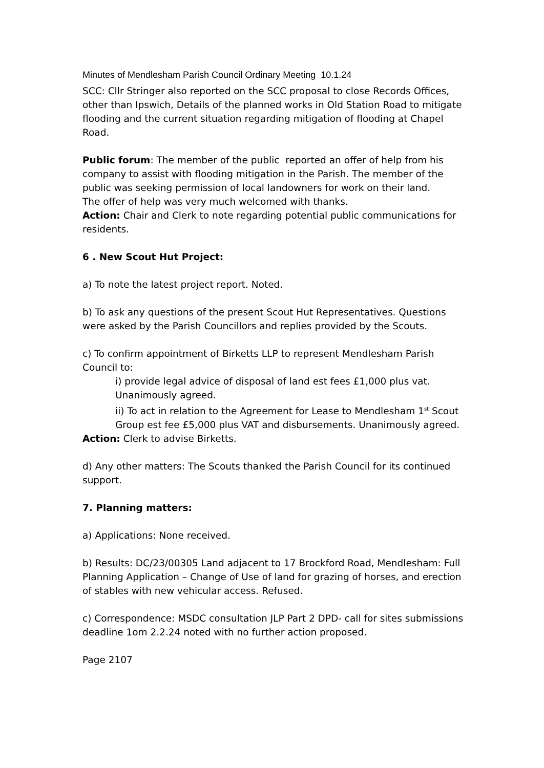Minutes of Mendlesham Parish Council Ordinary Meeting 10.1.24
SCC: Cllr Stringer also reported on the SCC proposal to close Records Offices, other than Ipswich, Details of the planned works in Old Station Road to mitigate flooding and the current situation regarding mitigation of flooding at Chapel Road.
Public forum: The member of the public reported an offer of help from his company to assist with flooding mitigation in the Parish. The member of the public was seeking permission of local landowners for work on their land.
The offer of help was very much welcomed with thanks.
Action: Chair and Clerk to note regarding potential public communications for residents.
6 . New Scout Hut Project:
a) To note the latest project report. Noted.
b) To ask any questions of the present Scout Hut Representatives. Questions were asked by the Parish Councillors and replies provided by the Scouts.
c) To confirm appointment of Birketts LLP to represent Mendlesham Parish Council to:
i) provide legal advice of disposal of land est fees £1,000 plus vat. Unanimously agreed.
ii) To act in relation to the Agreement for Lease to Mendlesham 1<sup>st</sup> Scout Group est fee £5,000 plus VAT and disbursements. Unanimously agreed.
Action: Clerk to advise Birketts.
d) Any other matters: The Scouts thanked the Parish Council for its continued support.
7. Planning matters:
a) Applications: None received.
b) Results: DC/23/00305 Land adjacent to 17 Brockford Road, Mendlesham: Full Planning Application – Change of Use of land for grazing of horses, and erection of stables with new vehicular access. Refused.
c) Correspondence: MSDC consultation JLP Part 2 DPD- call for sites submissions deadline 1om 2.2.24 noted with no further action proposed.
Page 2107